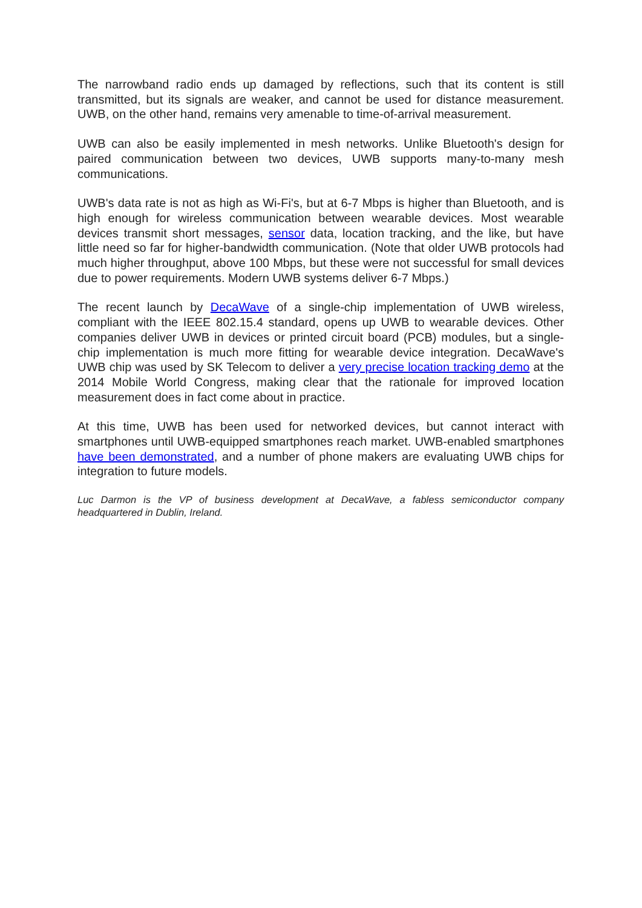The narrowband radio ends up damaged by reflections, such that its content is still transmitted, but its signals are weaker, and cannot be used for distance measurement. UWB, on the other hand, remains very amenable to time-of-arrival measurement.
UWB can also be easily implemented in mesh networks. Unlike Bluetooth's design for paired communication between two devices, UWB supports many-to-many mesh communications.
UWB's data rate is not as high as Wi-Fi's, but at 6-7 Mbps is higher than Bluetooth, and is high enough for wireless communication between wearable devices. Most wearable devices transmit short messages, sensor data, location tracking, and the like, but have little need so far for higher-bandwidth communication. (Note that older UWB protocols had much higher throughput, above 100 Mbps, but these were not successful for small devices due to power requirements. Modern UWB systems deliver 6-7 Mbps.)
The recent launch by DecaWave of a single-chip implementation of UWB wireless, compliant with the IEEE 802.15.4 standard, opens up UWB to wearable devices. Other companies deliver UWB in devices or printed circuit board (PCB) modules, but a single-chip implementation is much more fitting for wearable device integration. DecaWave's UWB chip was used by SK Telecom to deliver a very precise location tracking demo at the 2014 Mobile World Congress, making clear that the rationale for improved location measurement does in fact come about in practice.
At this time, UWB has been used for networked devices, but cannot interact with smartphones until UWB-equipped smartphones reach market. UWB-enabled smartphones have been demonstrated, and a number of phone makers are evaluating UWB chips for integration to future models.
Luc Darmon is the VP of business development at DecaWave, a fabless semiconductor company headquartered in Dublin, Ireland.